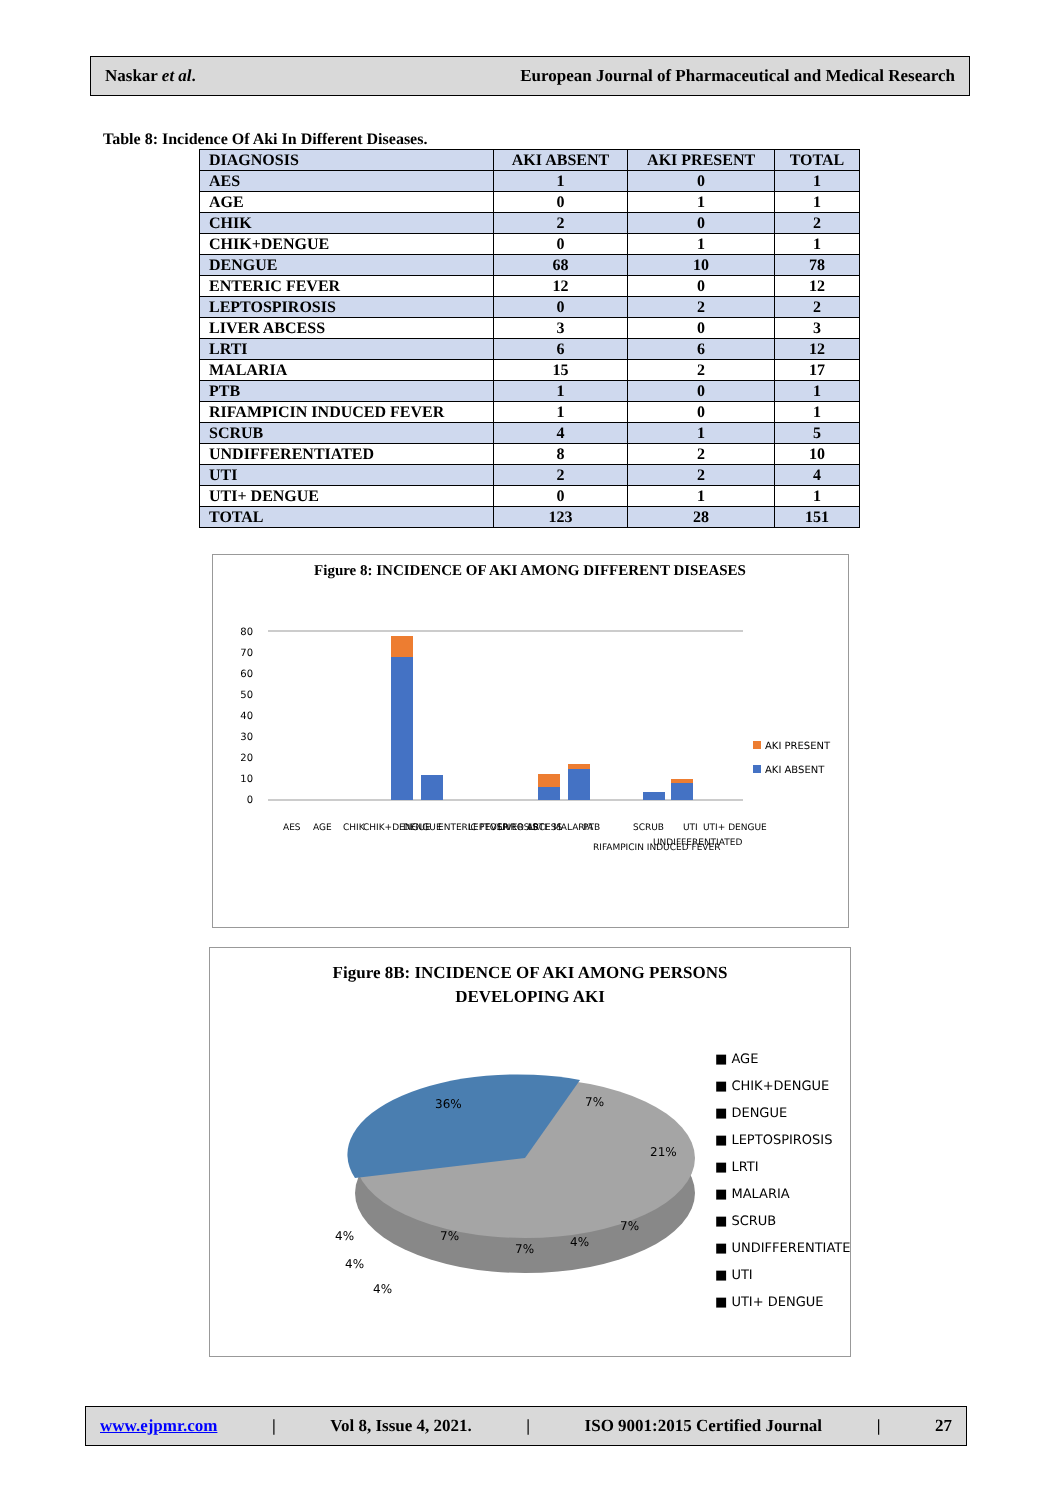Naskar et al. European Journal of Pharmaceutical and Medical Research
Table 8: Incidence Of Aki In Different Diseases.
| DIAGNOSIS | AKI ABSENT | AKI PRESENT | TOTAL |
| --- | --- | --- | --- |
| AES | 1 | 0 | 1 |
| AGE | 0 | 1 | 1 |
| CHIK | 2 | 0 | 2 |
| CHIK+DENGUE | 0 | 1 | 1 |
| DENGUE | 68 | 10 | 78 |
| ENTERIC FEVER | 12 | 0 | 12 |
| LEPTOSPIROSIS | 0 | 2 | 2 |
| LIVER ABCESS | 3 | 0 | 3 |
| LRTI | 6 | 6 | 12 |
| MALARIA | 15 | 2 | 17 |
| PTB | 1 | 0 | 1 |
| RIFAMPICIN INDUCED FEVER | 1 | 0 | 1 |
| SCRUB | 4 | 1 | 5 |
| UNDIFFERENTIATED | 8 | 2 | 10 |
| UTI | 2 | 2 | 4 |
| UTI+ DENGUE | 0 | 1 | 1 |
| TOTAL | 123 | 28 | 151 |
Figure 8: INCIDENCE OF AKI AMONG DIFFERENT DISEASES
0
10
20
30
40
50
60
70
80
AKI PRESENT
AKI ABSENT
AES
AGE
CHIK
CHIK+DENGUE
DENGUE
ENTERIC FEVER
LEPTOSPIROSIS
LIVER ABCESS
LRTI
MALARIA
PTB
RIFAMPICIN INDUCED FEVER
SCRUB
UNDIFFERENTIATED
UTI
UTI+ DENGUE
Figure 8B: INCIDENCE OF AKI AMONG PERSONS
DEVELOPING AKI
36%
7%
21%
7%
4%
7%
7%
4%
4%
4%
■ AGE
■ CHIK+DENGUE
■ DENGUE
■ LEPTOSPIROSIS
■ LRTI
■ MALARIA
■ SCRUB
■ UNDIFFERENTIATED
■ UTI
■ UTI+ DENGUE
www.ejpmr.com | Vol 8, Issue 4, 2021. | ISO 9001:2015 Certified Journal | 27